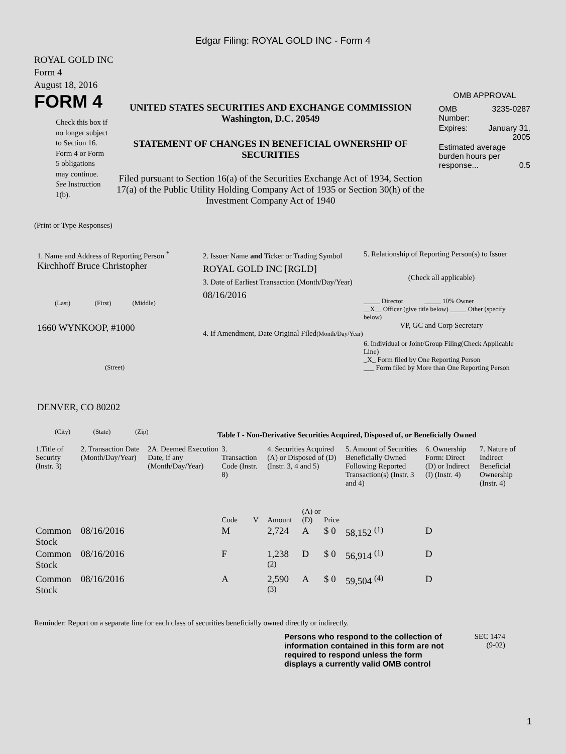Edgar Filing: ROYAL GOLD INC - Form 4
ROYAL GOLD INC
Form 4
August 18, 2016
FORM 4
Check this box if no longer subject to Section 16. Form 4 or Form 5 obligations may continue. See Instruction 1(b).
UNITED STATES SECURITIES AND EXCHANGE COMMISSION
Washington, D.C. 20549
STATEMENT OF CHANGES IN BENEFICIAL OWNERSHIP OF SECURITIES
Filed pursuant to Section 16(a) of the Securities Exchange Act of 1934, Section 17(a) of the Public Utility Holding Company Act of 1935 or Section 30(h) of the Investment Company Act of 1940
OMB APPROVAL
| OMB Number: | 3235-0287 |
| Expires: | January 31, 2005 |
| Estimated average burden hours per response... 0.5 | |
(Print or Type Responses)
1. Name and Address of Reporting Person <sup>*</sup>
Kirchhoff Bruce Christopher
(Last) (First) (Middle)
1660 WYNKOOP, #1000
(Street)
DENVER, CO 80202
(City) (State) (Zip)
2. Issuer Name and Ticker or Trading Symbol
ROYAL GOLD INC [RGLD]
3. Date of Earliest Transaction (Month/Day/Year)
08/16/2016
4. If Amendment, Date Original Filed(Month/Day/Year)
5. Relationship of Reporting Person(s) to Issuer
(Check all applicable)
_____ Director _____ 10% Owner
__X__ Officer (give title below) _____ Other (specify below)
VP, GC and Corp Secretary
6. Individual or Joint/Group Filing(Check Applicable Line)
_X_ Form filed by One Reporting Person
___ Form filed by More than One Reporting Person
Table I - Non-Derivative Securities Acquired, Disposed of, or Beneficially Owned
| 1.Title of Security (Instr. 3) | 2. Transaction Date (Month/Day/Year) | 2A. Deemed Execution Date, if any (Month/Day/Year) | 3. Transaction Code (Instr. 8) | | 4. Securities Acquired (A) or Disposed of (D) (Instr. 3, 4 and 5) | | | 5. Amount of Securities Beneficially Owned Following Reported Transaction(s) (Instr. 3 and 4) | 6. Ownership Form: Direct (D) or Indirect (I) (Instr. 4) | 7. Nature of Indirect Beneficial Ownership (Instr. 4) |
| --- | --- | --- | --- | --- | --- | --- | --- | --- | --- | --- |
| | | | Code | V | Amount | (A) or (D) | Price | | | |
| Common Stock | 08/16/2016 | | M | | 2,724 | A | $ 0 | 58,152 <sup>(1)</sup> | D | |
| Common Stock | 08/16/2016 | | F | | 1,238 <sup>(2)</sup> | D | $ 0 | 56,914 <sup>(1)</sup> | D | |
| Common Stock | 08/16/2016 | | A | | 2,590 <sup>(3)</sup> | A | $ 0 | 59,504 <sup>(4)</sup> | D | |
Reminder: Report on a separate line for each class of securities beneficially owned directly or indirectly.
Persons who respond to the collection of information contained in this form are not required to respond unless the form displays a currently valid OMB control
SEC 1474
(9-02)
1